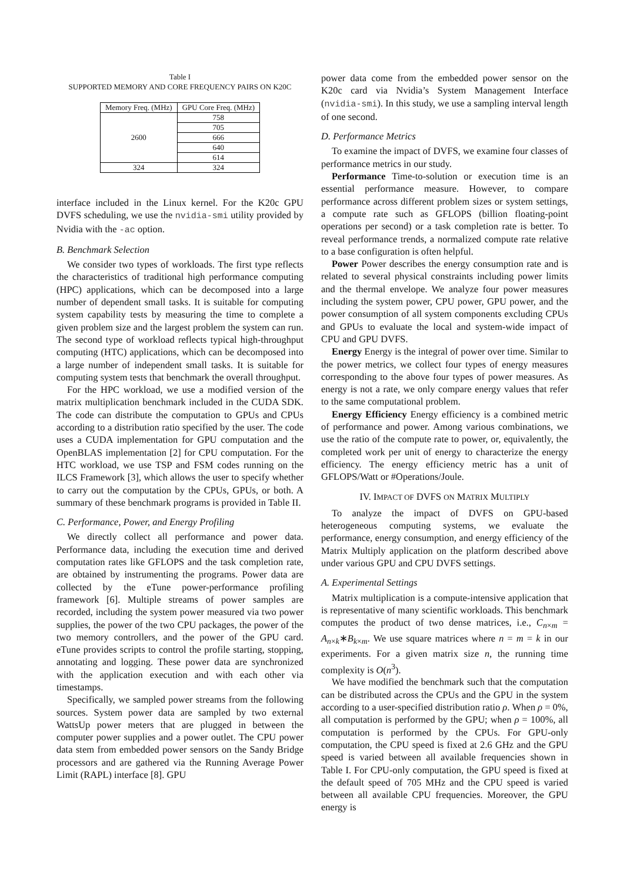Table I
SUPPORTED MEMORY AND CORE FREQUENCY PAIRS ON K20C
| Memory Freq. (MHz) | GPU Core Freq. (MHz) |
| --- | --- |
| 2600 | 758 |
| | 705 |
| | 666 |
| | 640 |
| | 614 |
| 324 | 324 |
interface included in the Linux kernel. For the K20c GPU DVFS scheduling, we use the nvidia-smi utility provided by Nvidia with the -ac option.
B. Benchmark Selection
We consider two types of workloads. The first type reflects the characteristics of traditional high performance computing (HPC) applications, which can be decomposed into a large number of dependent small tasks. It is suitable for computing system capability tests by measuring the time to complete a given problem size and the largest problem the system can run. The second type of workload reflects typical high-throughput computing (HTC) applications, which can be decomposed into a large number of independent small tasks. It is suitable for computing system tests that benchmark the overall throughput.
For the HPC workload, we use a modified version of the matrix multiplication benchmark included in the CUDA SDK. The code can distribute the computation to GPUs and CPUs according to a distribution ratio specified by the user. The code uses a CUDA implementation for GPU computation and the OpenBLAS implementation [2] for CPU computation. For the HTC workload, we use TSP and FSM codes running on the ILCS Framework [3], which allows the user to specify whether to carry out the computation by the CPUs, GPUs, or both. A summary of these benchmark programs is provided in Table II.
C. Performance, Power, and Energy Profiling
We directly collect all performance and power data. Performance data, including the execution time and derived computation rates like GFLOPS and the task completion rate, are obtained by instrumenting the programs. Power data are collected by the eTune power-performance profiling framework [6]. Multiple streams of power samples are recorded, including the system power measured via two power supplies, the power of the two CPU packages, the power of the two memory controllers, and the power of the GPU card. eTune provides scripts to control the profile starting, stopping, annotating and logging. These power data are synchronized with the application execution and with each other via timestamps.
Specifically, we sampled power streams from the following sources. System power data are sampled by two external WattsUp power meters that are plugged in between the computer power supplies and a power outlet. The CPU power data stem from embedded power sensors on the Sandy Bridge processors and are gathered via the Running Average Power Limit (RAPL) interface [8]. GPU
power data come from the embedded power sensor on the K20c card via Nvidia’s System Management Interface (nvidia-smi). In this study, we use a sampling interval length of one second.
D. Performance Metrics
To examine the impact of DVFS, we examine four classes of performance metrics in our study.
Performance Time-to-solution or execution time is an essential performance measure. However, to compare performance across different problem sizes or system settings, a compute rate such as GFLOPS (billion floating-point operations per second) or a task completion rate is better. To reveal performance trends, a normalized compute rate relative to a base configuration is often helpful.
Power Power describes the energy consumption rate and is related to several physical constraints including power limits and the thermal envelope. We analyze four power measures including the system power, CPU power, GPU power, and the power consumption of all system components excluding CPUs and GPUs to evaluate the local and system-wide impact of CPU and GPU DVFS.
Energy Energy is the integral of power over time. Similar to the power metrics, we collect four types of energy measures corresponding to the above four types of power measures. As energy is not a rate, we only compare energy values that refer to the same computational problem.
Energy Efficiency Energy efficiency is a combined metric of performance and power. Among various combinations, we use the ratio of the compute rate to power, or, equivalently, the completed work per unit of energy to characterize the energy efficiency. The energy efficiency metric has a unit of GFLOPS/Watt or #Operations/Joule.
IV. IMPACT OF DVFS ON MATRIX MULTIPLY
To analyze the impact of DVFS on GPU-based heterogeneous computing systems, we evaluate the performance, energy consumption, and energy efficiency of the Matrix Multiply application on the platform described above under various GPU and CPU DVFS settings.
A. Experimental Settings
Matrix multiplication is a compute-intensive application that is representative of many scientific workloads. This benchmark computes the product of two dense matrices, i.e., C<sub>n×m</sub> = A<sub>n×k</sub>∗B<sub>k×m</sub>. We use square matrices where n = m = k in our experiments. For a given matrix size n, the running time complexity is O(n<sup>3</sup>).
We have modified the benchmark such that the computation can be distributed across the CPUs and the GPU in the system according to a user-specified distribution ratio ρ. When ρ = 0%, all computation is performed by the GPU; when ρ = 100%, all computation is performed by the CPUs. For GPU-only computation, the CPU speed is fixed at 2.6 GHz and the GPU speed is varied between all available frequencies shown in Table I. For CPU-only computation, the GPU speed is fixed at the default speed of 705 MHz and the CPU speed is varied between all available CPU frequencies. Moreover, the GPU energy is